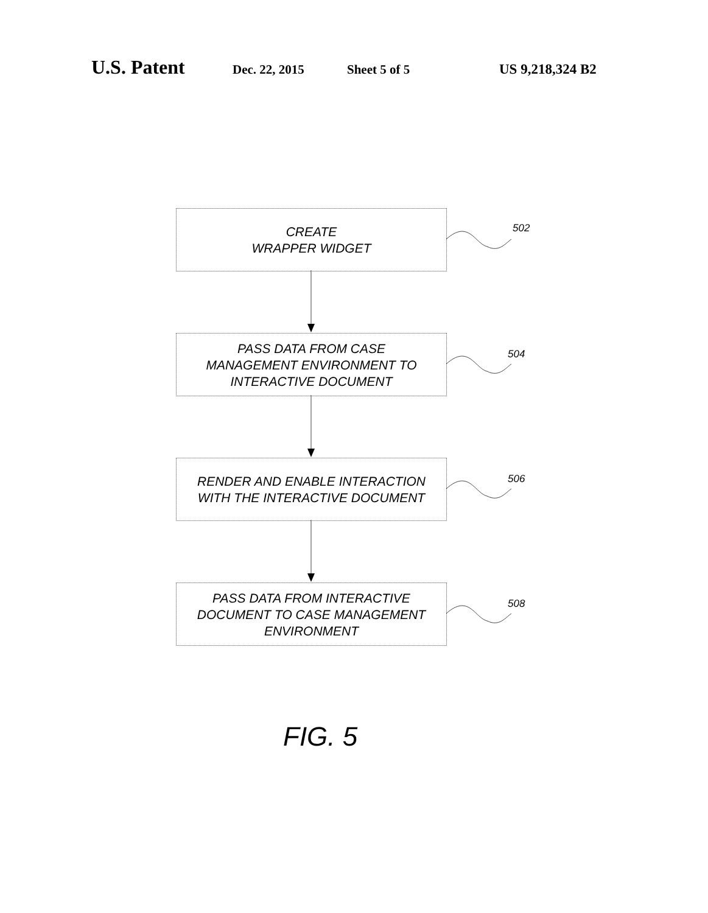U.S. Patent Dec. 22, 2015 Sheet 5 of 5 US 9,218,324 B2
CREATE
WRAPPER WIDGET
502
PASS DATA FROM CASE
MANAGEMENT ENVIRONMENT TO
INTERACTIVE DOCUMENT
504
RENDER AND ENABLE INTERACTION
WITH THE INTERACTIVE DOCUMENT
506
PASS DATA FROM INTERACTIVE
DOCUMENT TO CASE MANAGEMENT
ENVIRONMENT
508
FIG. 5